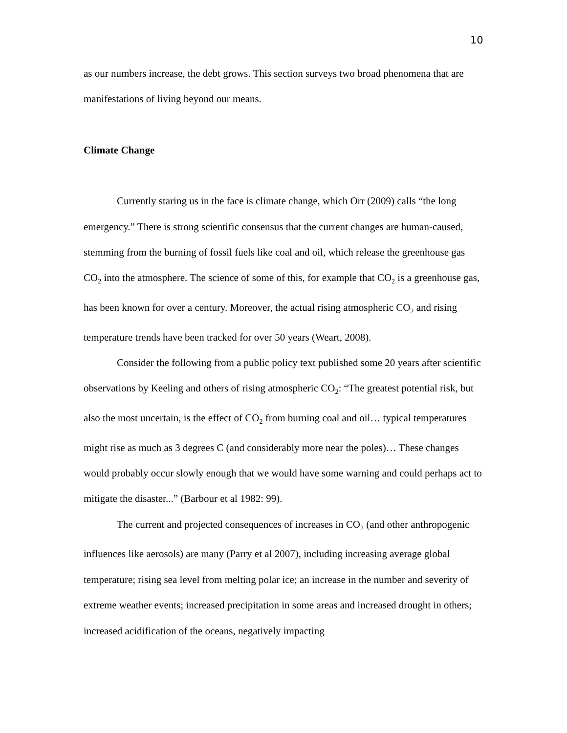10
as our numbers increase, the debt grows. This section surveys two broad phenomena that are manifestations of living beyond our means.
Climate Change
Currently staring us in the face is climate change, which Orr (2009) calls “the long emergency.” There is strong scientific consensus that the current changes are human-caused, stemming from the burning of fossil fuels like coal and oil, which release the greenhouse gas CO<sub>2</sub> into the atmosphere. The science of some of this, for example that CO<sub>2</sub> is a greenhouse gas, has been known for over a century. Moreover, the actual rising atmospheric CO<sub>2</sub> and rising temperature trends have been tracked for over 50 years (Weart, 2008).
Consider the following from a public policy text published some 20 years after scientific observations by Keeling and others of rising atmospheric CO<sub>2</sub>: “The greatest potential risk, but also the most uncertain, is the effect of CO<sub>2</sub> from burning coal and oil… typical temperatures might rise as much as 3 degrees C (and considerably more near the poles)… These changes would probably occur slowly enough that we would have some warning and could perhaps act to mitigate the disaster...” (Barbour et al 1982: 99).
The current and projected consequences of increases in CO<sub>2</sub> (and other anthropogenic influences like aerosols) are many (Parry et al 2007), including increasing average global temperature; rising sea level from melting polar ice; an increase in the number and severity of extreme weather events; increased precipitation in some areas and increased drought in others; increased acidification of the oceans, negatively impacting